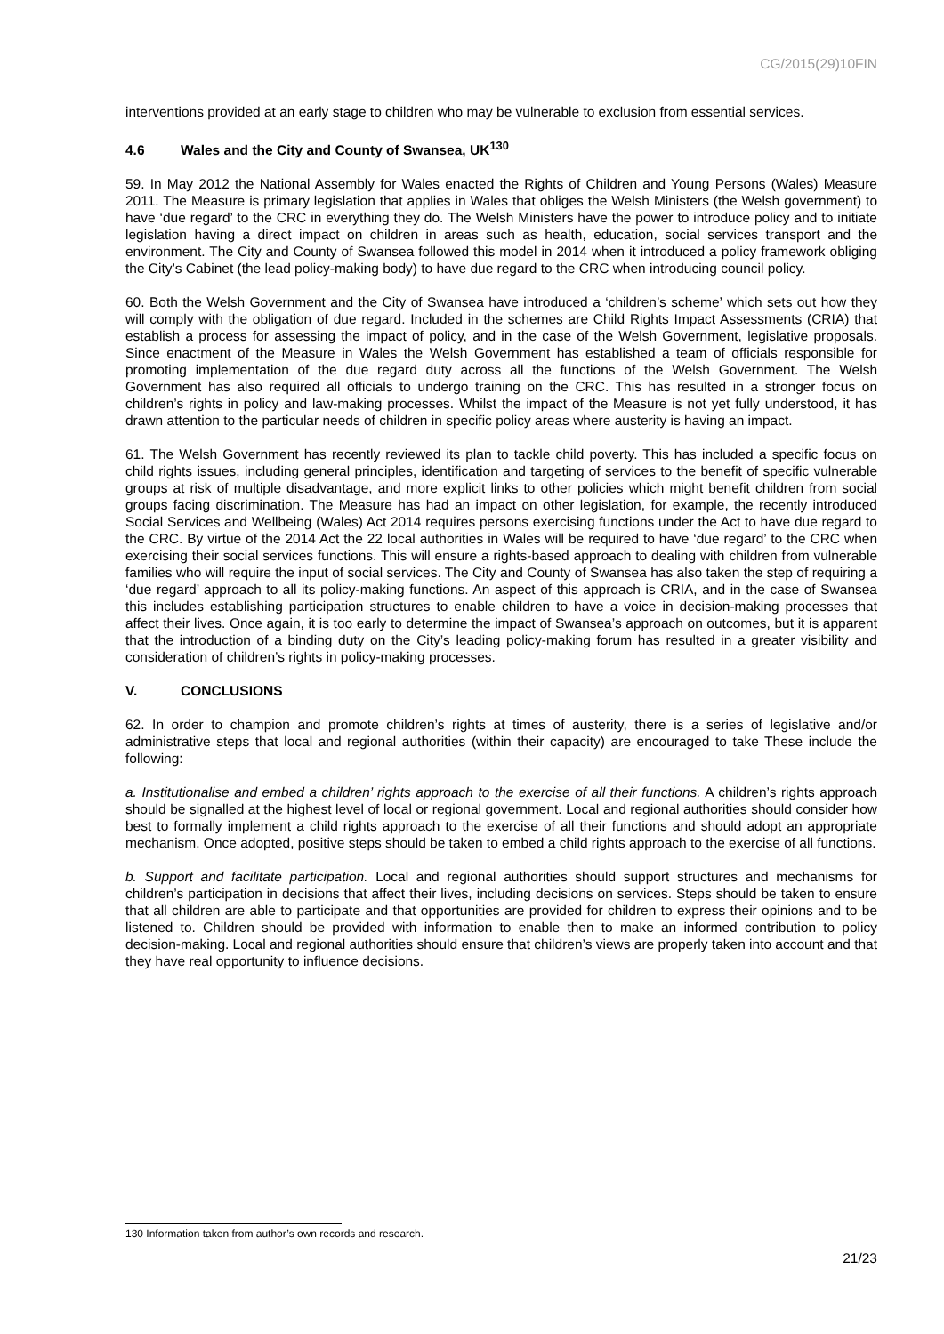CG/2015(29)10FIN
interventions provided at an early stage to children who may be vulnerable to exclusion from essential services.
4.6 Wales and the City and County of Swansea, UK<sup>130</sup>
59. In May 2012 the National Assembly for Wales enacted the Rights of Children and Young Persons (Wales) Measure 2011. The Measure is primary legislation that applies in Wales that obliges the Welsh Ministers (the Welsh government) to have ‘due regard’ to the CRC in everything they do. The Welsh Ministers have the power to introduce policy and to initiate legislation having a direct impact on children in areas such as health, education, social services transport and the environment. The City and County of Swansea followed this model in 2014 when it introduced a policy framework obliging the City’s Cabinet (the lead policy-making body) to have due regard to the CRC when introducing council policy.
60. Both the Welsh Government and the City of Swansea have introduced a ‘children’s scheme’ which sets out how they will comply with the obligation of due regard. Included in the schemes are Child Rights Impact Assessments (CRIA) that establish a process for assessing the impact of policy, and in the case of the Welsh Government, legislative proposals. Since enactment of the Measure in Wales the Welsh Government has established a team of officials responsible for promoting implementation of the due regard duty across all the functions of the Welsh Government. The Welsh Government has also required all officials to undergo training on the CRC. This has resulted in a stronger focus on children’s rights in policy and law-making processes. Whilst the impact of the Measure is not yet fully understood, it has drawn attention to the particular needs of children in specific policy areas where austerity is having an impact.
61. The Welsh Government has recently reviewed its plan to tackle child poverty. This has included a specific focus on child rights issues, including general principles, identification and targeting of services to the benefit of specific vulnerable groups at risk of multiple disadvantage, and more explicit links to other policies which might benefit children from social groups facing discrimination. The Measure has had an impact on other legislation, for example, the recently introduced Social Services and Wellbeing (Wales) Act 2014 requires persons exercising functions under the Act to have due regard to the CRC. By virtue of the 2014 Act the 22 local authorities in Wales will be required to have ‘due regard’ to the CRC when exercising their social services functions. This will ensure a rights-based approach to dealing with children from vulnerable families who will require the input of social services. The City and County of Swansea has also taken the step of requiring a ‘due regard’ approach to all its policy-making functions. An aspect of this approach is CRIA, and in the case of Swansea this includes establishing participation structures to enable children to have a voice in decision-making processes that affect their lives. Once again, it is too early to determine the impact of Swansea’s approach on outcomes, but it is apparent that the introduction of a binding duty on the City’s leading policy-making forum has resulted in a greater visibility and consideration of children’s rights in policy-making processes.
V. CONCLUSIONS
62. In order to champion and promote children’s rights at times of austerity, there is a series of legislative and/or administrative steps that local and regional authorities (within their capacity) are encouraged to take These include the following:
a. Institutionalise and embed a children’ rights approach to the exercise of all their functions. A children’s rights approach should be signalled at the highest level of local or regional government. Local and regional authorities should consider how best to formally implement a child rights approach to the exercise of all their functions and should adopt an appropriate mechanism. Once adopted, positive steps should be taken to embed a child rights approach to the exercise of all functions.
b. Support and facilitate participation. Local and regional authorities should support structures and mechanisms for children’s participation in decisions that affect their lives, including decisions on services. Steps should be taken to ensure that all children are able to participate and that opportunities are provided for children to express their opinions and to be listened to. Children should be provided with information to enable then to make an informed contribution to policy decision-making. Local and regional authorities should ensure that children’s views are properly taken into account and that they have real opportunity to influence decisions.
130 Information taken from author’s own records and research.
21/23